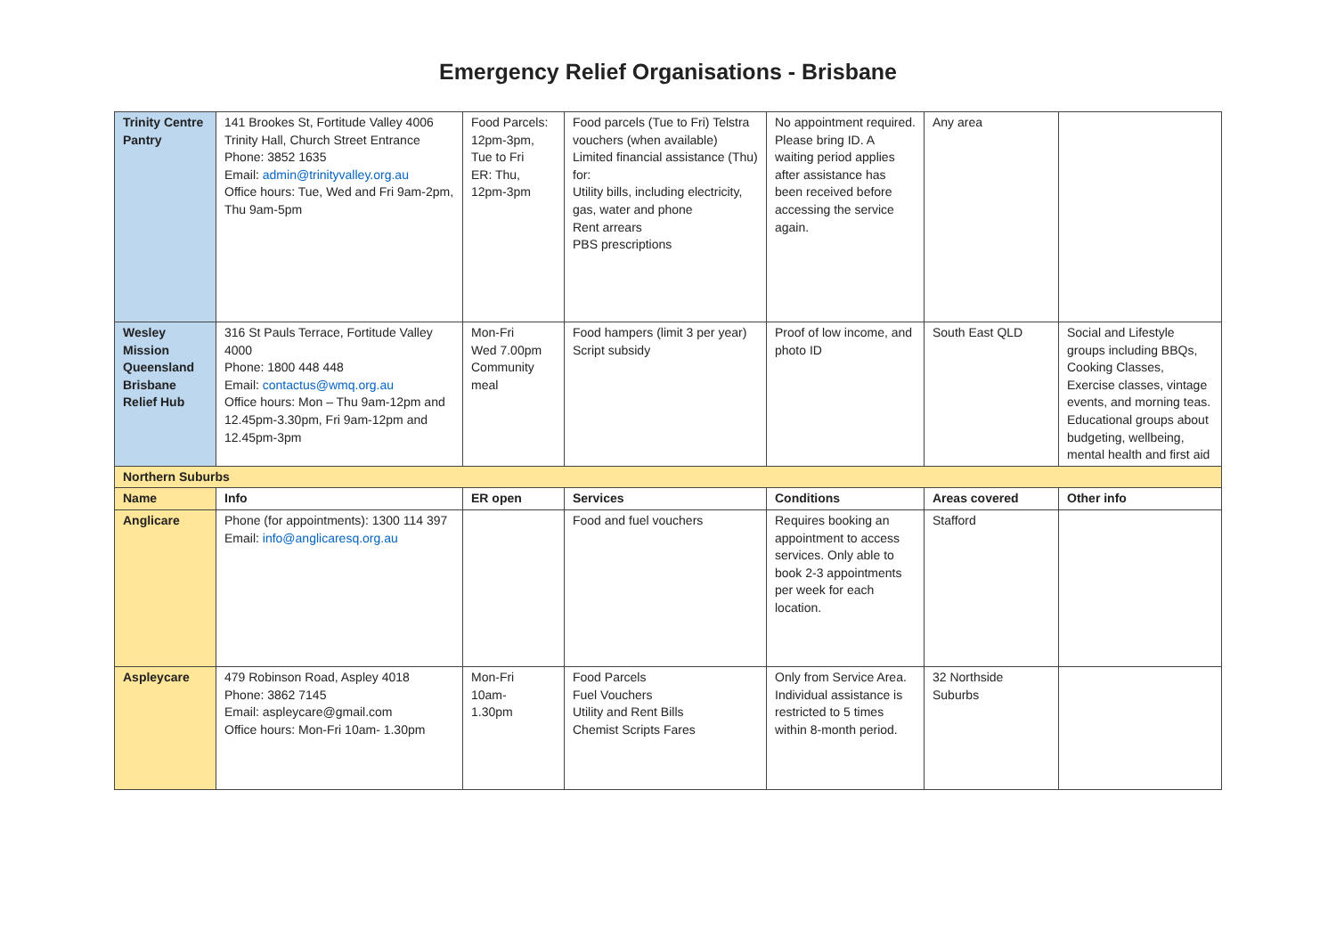Emergency Relief Organisations - Brisbane
| Trinity Centre Pantry | 141 Brookes St, Fortitude Valley 4006 Trinity Hall, Church Street Entrance Phone: 3852 1635 Email: admin@trinityvalley.org.au Office hours: Tue, Wed and Fri 9am-2pm, Thu 9am-5pm | Food Parcels: 12pm-3pm, Tue to Fri ER: Thu, 12pm-3pm | Food parcels (Tue to Fri) Telstra vouchers (when available) Limited financial assistance (Thu) for: Utility bills, including electricity, gas, water and phone Rent arrears PBS prescriptions | No appointment required. Please bring ID. A waiting period applies after assistance has been received before accessing the service again. | Any area | |
| Wesley Mission Queensland Brisbane Relief Hub | 316 St Pauls Terrace, Fortitude Valley 4000 Phone: 1800 448 448 Email: contactus@wmq.org.au Office hours: Mon – Thu 9am-12pm and 12.45pm-3.30pm, Fri 9am-12pm and 12.45pm-3pm | Mon-Fri Wed 7.00pm Community meal | Food hampers (limit 3 per year) Script subsidy | Proof of low income, and photo ID | South East QLD | Social and Lifestyle groups including BBQs, Cooking Classes, Exercise classes, vintage events, and morning teas. Educational groups about budgeting, wellbeing, mental health and first aid |
| Northern Suburbs | | | | | | |
| Name | Info | ER open | Services | Conditions | Areas covered | Other info |
| Anglicare | Phone (for appointments): 1300 114 397 Email: info@anglicaresq.org.au | | Food and fuel vouchers | Requires booking an appointment to access services. Only able to book 2-3 appointments per week for each location. | Stafford | |
| Aspleycare | 479 Robinson Road, Aspley 4018 Phone: 3862 7145 Email: aspleycare@gmail.com Office hours: Mon-Fri 10am- 1.30pm | Mon-Fri 10am- 1.30pm | Food Parcels Fuel Vouchers Utility and Rent Bills Chemist Scripts Fares | Only from Service Area. Individual assistance is restricted to 5 times within 8-month period. | 32 Northside Suburbs | |